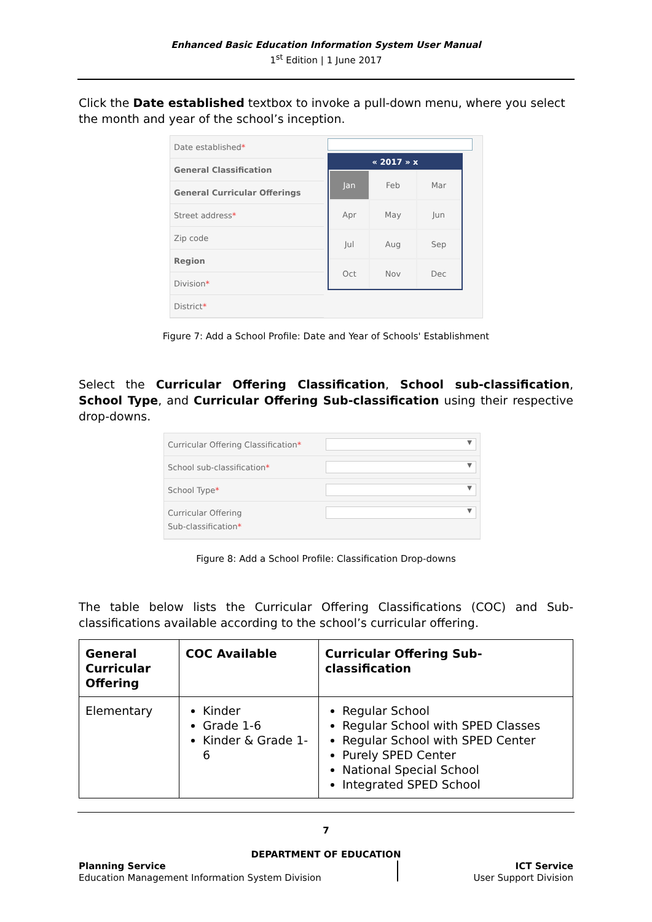Enhanced Basic Education Information System User Manual
1<sup>st</sup> Edition | 1 June 2017
Click the Date established textbox to invoke a pull-down menu, where you select the month and year of the school’s inception.
| Date established * |
| General Classification |
| General Curricular Offerings |
| Street address * |
| Zip code |
| Region |
| Division * |
| District * |
« 2017 » x
| Jan | Feb | Mar |
| Apr | May | Jun |
| Jul | Aug | Sep |
| Oct | Nov | Dec |
Figure 7: Add a School Profile: Date and Year of Schools' Establishment
Select the Curricular Offering Classification, School sub-classification, School Type, and Curricular Offering Sub-classification using their respective drop-downs.
| Curricular Offering Classification * | ▼ |
| School sub-classification * | ▼ |
| School Type * | ▼ |
| Curricular Offering Sub-classification * | ▼ |
Figure 8: Add a School Profile: Classification Drop-downs
The table below lists the Curricular Offering Classifications (COC) and Sub-classifications available according to the school’s curricular offering.
| General Curricular Offering | COC Available | Curricular Offering Sub-classification |
| --- | --- | --- |
| Elementary | Kinder Grade 1-6 Kinder & Grade 1-6 | Regular School Regular School with SPED Classes Regular School with SPED Center Purely SPED Center National Special School Integrated SPED School |
7
DEPARTMENT OF EDUCATION
Planning Service
Education Management Information System Division
ICT Service
User Support Division